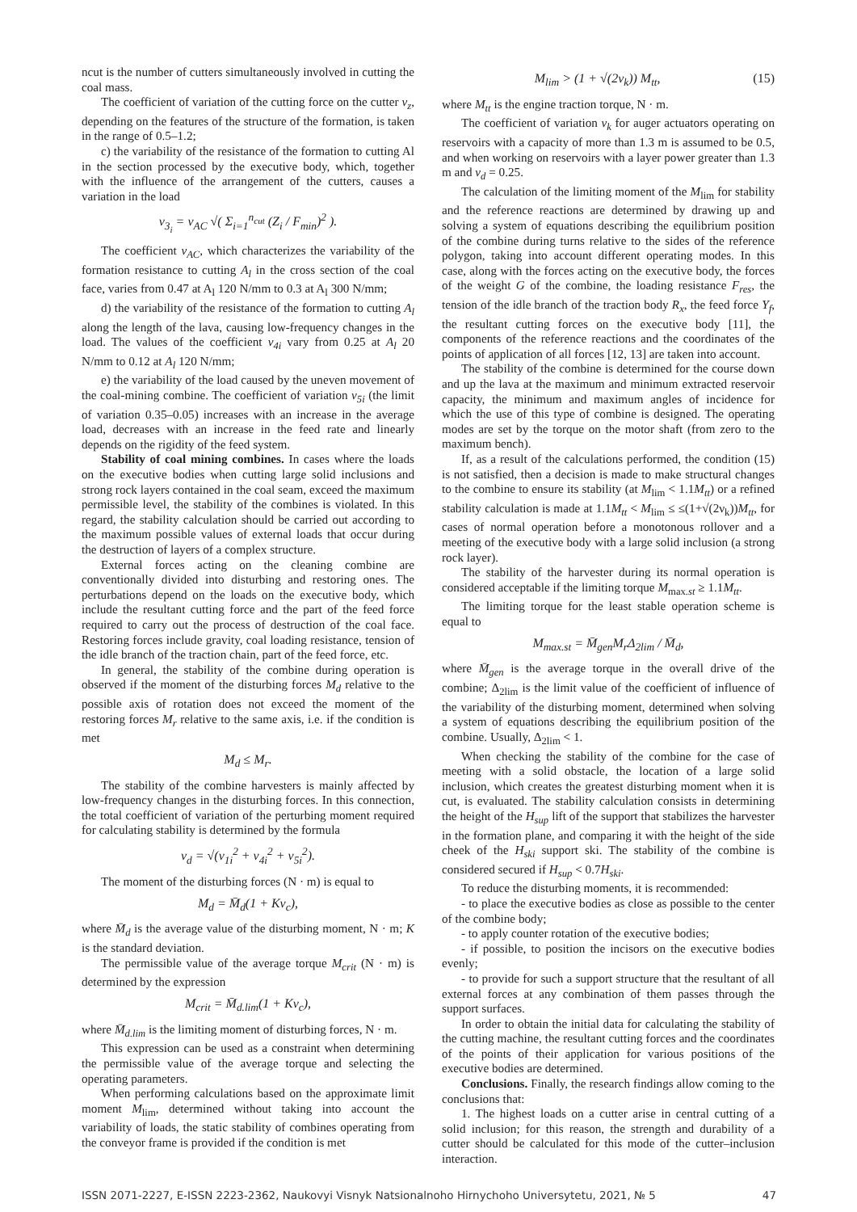ncut is the number of cutters simultaneously involved in cutting the coal mass.
The coefficient of variation of the cutting force on the cutter v<sub>z</sub>, depending on the features of the structure of the formation, is taken in the range of 0.5–1.2;
c) the variability of the resistance of the formation to cutting Al in the section processed by the executive body, which, together with the influence of the arrangement of the cutters, causes a variation in the load
v<sub>3<sub>i</sub></sub> = v<sub>AC</sub> √( Σ<sub>i=1</sub><sup>n<sub>cut</sub></sup> (Z<sub>i</sub> / F<sub>min</sub>)<sup>2</sup> ).
The coefficient v<sub>AC</sub>, which characterizes the variability of the formation resistance to cutting A<sub>l</sub> in the cross section of the coal face, varies from 0.47 at A<sub>l</sub> 120 N/mm to 0.3 at A<sub>l</sub> 300 N/mm;
d) the variability of the resistance of the formation to cutting A<sub>l</sub> along the length of the lava, causing low-frequency changes in the load. The values of the coefficient v<sub>4i</sub> vary from 0.25 at A<sub>l</sub> 20 N/mm to 0.12 at A<sub>l</sub> 120 N/mm;
e) the variability of the load caused by the uneven movement of the coal-mining combine. The coefficient of variation v<sub>5i</sub> (the limit of variation 0.35–0.05) increases with an increase in the average load, decreases with an increase in the feed rate and linearly depends on the rigidity of the feed system.
Stability of coal mining combines. In cases where the loads on the executive bodies when cutting large solid inclusions and strong rock layers contained in the coal seam, exceed the maximum permissible level, the stability of the combines is violated. In this regard, the stability calculation should be carried out according to the maximum possible values of external loads that occur during the destruction of layers of a complex structure.
External forces acting on the cleaning combine are conventionally divided into disturbing and restoring ones. The perturbations depend on the loads on the executive body, which include the resultant cutting force and the part of the feed force required to carry out the process of destruction of the coal face. Restoring forces include gravity, coal loading resistance, tension of the idle branch of the traction chain, part of the feed force, etc.
In general, the stability of the combine during operation is observed if the moment of the disturbing forces M<sub>d</sub> relative to the possible axis of rotation does not exceed the moment of the restoring forces M<sub>r</sub> relative to the same axis, i.e. if the condition is met
M<sub>d</sub> ≤ M<sub>r</sub>.
The stability of the combine harvesters is mainly affected by low-frequency changes in the disturbing forces. In this connection, the total coefficient of variation of the perturbing moment required for calculating stability is determined by the formula
ν<sub>d</sub> = √(ν<sub>1i</sub><sup>2</sup> + ν<sub>4i</sub><sup>2</sup> + ν<sub>5i</sub><sup>2</sup>).
The moment of the disturbing forces (N · m) is equal to
M<sub>d</sub> = M̄<sub>d</sub>(1 + Kv<sub>c</sub>),
where M̄<sub>d</sub> is the average value of the disturbing moment, N · m; K is the standard deviation.
The permissible value of the average torque M<sub>crit</sub> (N · m) is determined by the expression
M<sub>crit</sub> = M̄<sub>d.lim</sub>(1 + Kν<sub>c</sub>),
where M̄<sub>d.lim</sub> is the limiting moment of disturbing forces, N · m.
This expression can be used as a constraint when determining the permissible value of the average torque and selecting the operating parameters.
When performing calculations based on the approximate limit moment M<sub>lim</sub>, determined without taking into account the variability of loads, the static stability of combines operating from the conveyor frame is provided if the condition is met
M<sub>lim</sub> > (1 + √(2ν<sub>k</sub>)) M<sub>tt</sub>, (15)
where M<sub>tt</sub> is the engine traction torque, N · m.
The coefficient of variation v<sub>k</sub> for auger actuators operating on reservoirs with a capacity of more than 1.3 m is assumed to be 0.5, and when working on reservoirs with a layer power greater than 1.3 m and v<sub>d</sub> = 0.25.
The calculation of the limiting moment of the M<sub>lim</sub> for stability and the reference reactions are determined by drawing up and solving a system of equations describing the equilibrium position of the combine during turns relative to the sides of the reference polygon, taking into account different operating modes. In this case, along with the forces acting on the executive body, the forces of the weight G of the combine, the loading resistance F<sub>res</sub>, the tension of the idle branch of the traction body R<sub>x</sub>, the feed force Y<sub>f</sub>, the resultant cutting forces on the executive body [11], the components of the reference reactions and the coordinates of the points of application of all forces [12, 13] are taken into account.
The stability of the combine is determined for the course down and up the lava at the maximum and minimum extracted reservoir capacity, the minimum and maximum angles of incidence for which the use of this type of combine is designed. The operating modes are set by the torque on the motor shaft (from zero to the maximum bench).
If, as a result of the calculations performed, the condition (15) is not satisfied, then a decision is made to make structural changes to the combine to ensure its stability (at M<sub>lim</sub> < 1.1M<sub>tt</sub>) or a refined stability calculation is made at 1.1M<sub>tt</sub> < M<sub>lim</sub> ≤ ≤(1+√(2ν<sub>k</sub>))M<sub>tt</sub>, for cases of normal operation before a monotonous rollover and a meeting of the executive body with a large solid inclusion (a strong rock layer).
The stability of the harvester during its normal operation is considered acceptable if the limiting torque M<sub>max.st</sub> ≥ 1.1M<sub>tt</sub>.
The limiting torque for the least stable operation scheme is equal to
M<sub>max.st</sub> = M̄<sub>gen</sub>M<sub>r</sub>Δ<sub>2lim</sub> / M̄<sub>d</sub>,
where M̄<sub>gen</sub> is the average torque in the overall drive of the combine; Δ<sub>2lim</sub> is the limit value of the coefficient of influence of the variability of the disturbing moment, determined when solving a system of equations describing the equilibrium position of the combine. Usually, Δ<sub>2lim</sub> < 1.
When checking the stability of the combine for the case of meeting with a solid obstacle, the location of a large solid inclusion, which creates the greatest disturbing moment when it is cut, is evaluated. The stability calculation consists in determining the height of the H<sub>sup</sub> lift of the support that stabilizes the harvester in the formation plane, and comparing it with the height of the side cheek of the H<sub>ski</sub> support ski. The stability of the combine is considered secured if H<sub>sup</sub> < 0.7H<sub>ski</sub>.
To reduce the disturbing moments, it is recommended:
- to place the executive bodies as close as possible to the center of the combine body;
- to apply counter rotation of the executive bodies;
- if possible, to position the incisors on the executive bodies evenly;
- to provide for such a support structure that the resultant of all external forces at any combination of them passes through the support surfaces.
In order to obtain the initial data for calculating the stability of the cutting machine, the resultant cutting forces and the coordinates of the points of their application for various positions of the executive bodies are determined.
Conclusions. Finally, the research findings allow coming to the conclusions that:
1. The highest loads on a cutter arise in central cutting of a solid inclusion; for this reason, the strength and durability of a cutter should be calculated for this mode of the cutter–inclusion interaction.
ISSN 2071-2227, E-ISSN 2223-2362, Naukovyi Visnyk Natsionalnoho Hirnychoho Universytetu, 2021, № 5 47